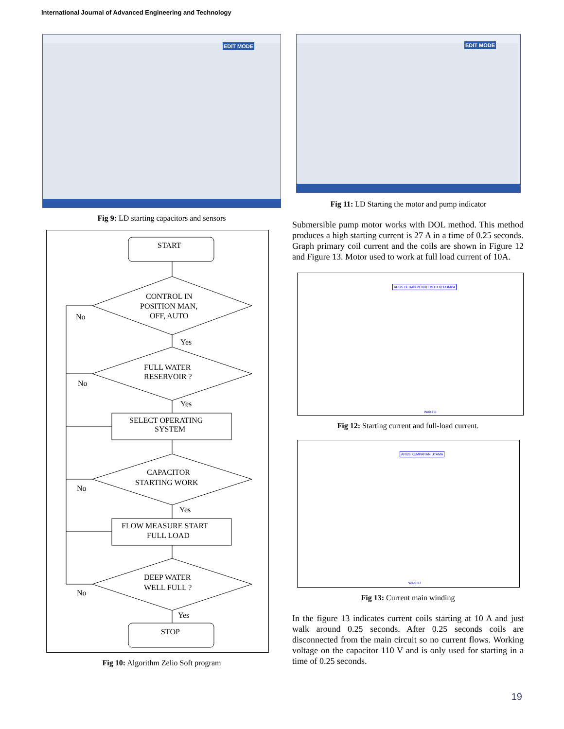International Journal of Advanced Engineering and Technology
EDIT MODE
Fig 9: LD starting capacitors and sensors
START
CONTROL IN
POSITION MAN,
OFF, AUTO
FULL WATER
RESERVOIR ?
SELECT OPERATING
SYSTEM
CAPACITOR
STARTING WORK
FLOW MEASURE START
FULL LOAD
DEEP WATER
WELL FULL ?
STOP
No
Yes
No
Yes
No
Yes
No
Yes
Fig 10: Algorithm Zelio Soft program
EDIT MODE
Fig 11: LD Starting the motor and pump indicator
Submersible pump motor works with DOL method. This method produces a high starting current is 27 A in a time of 0.25 seconds. Graph primary coil current and the coils are shown in Figure 12 and Figure 13. Motor used to work at full load current of 10A.
ARUS BEBAN PENUH MOTOR POMPA
WAKTU
Fig 12: Starting current and full-load current.
ARUS KUMPARAN UTAMA
WAKTU
Fig 13: Current main winding
In the figure 13 indicates current coils starting at 10 A and just walk around 0.25 seconds. After 0.25 seconds coils are disconnected from the main circuit so no current flows. Working voltage on the capacitor 110 V and is only used for starting in a time of 0.25 seconds.
19